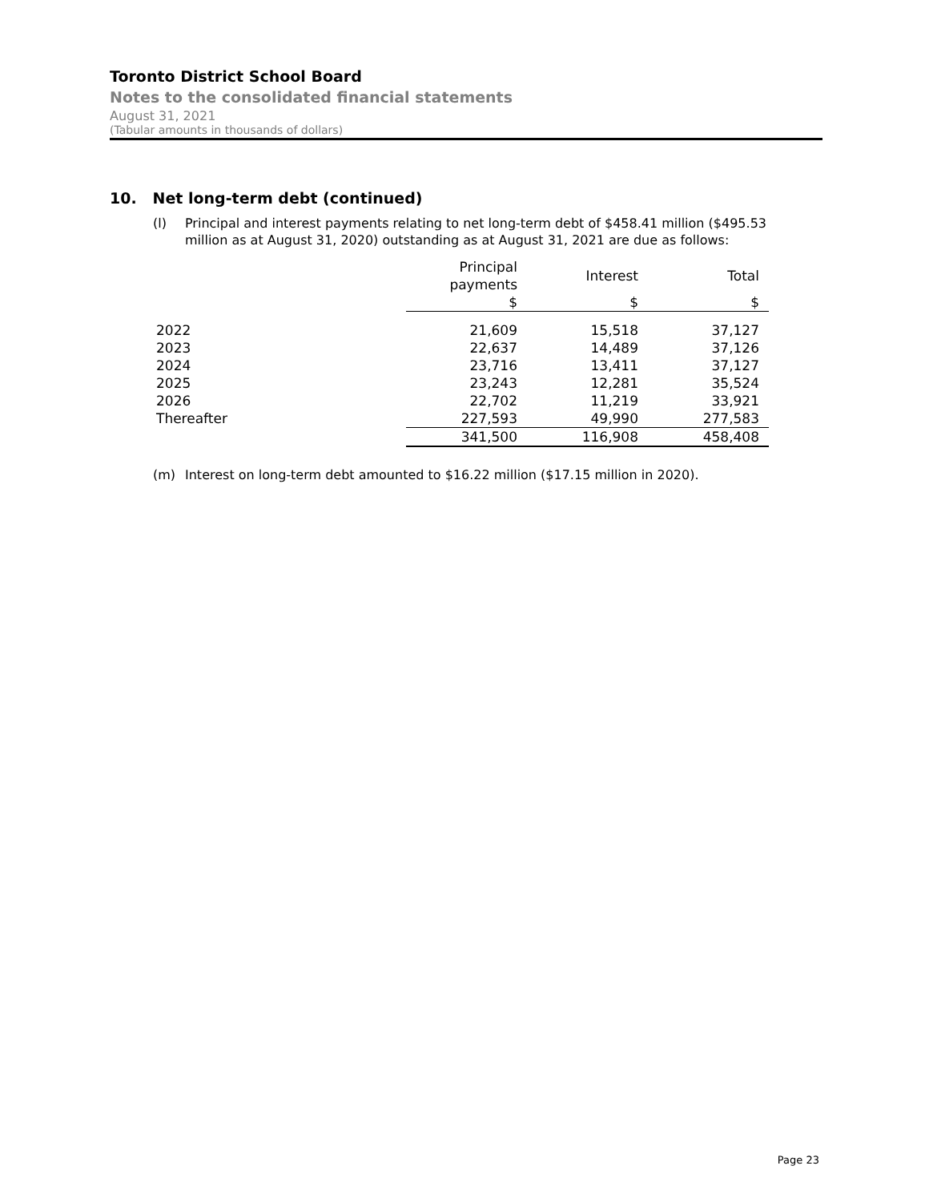Toronto District School Board
Notes to the consolidated financial statements
August 31, 2021
(Tabular amounts in thousands of dollars)
10. Net long-term debt (continued)
(l) Principal and interest payments relating to net long-term debt of $458.41 million ($495.53 million as at August 31, 2020) outstanding as at August 31, 2021 are due as follows:
| | Principal payments | Interest | Total |
| --- | --- | --- | --- |
| | $ | $ | $ |
| 2022 | 21,609 | 15,518 | 37,127 |
| 2023 | 22,637 | 14,489 | 37,126 |
| 2024 | 23,716 | 13,411 | 37,127 |
| 2025 | 23,243 | 12,281 | 35,524 |
| 2026 | 22,702 | 11,219 | 33,921 |
| Thereafter | 227,593 | 49,990 | 277,583 |
| | 341,500 | 116,908 | 458,408 |
(m) Interest on long-term debt amounted to $16.22 million ($17.15 million in 2020).
Page 23